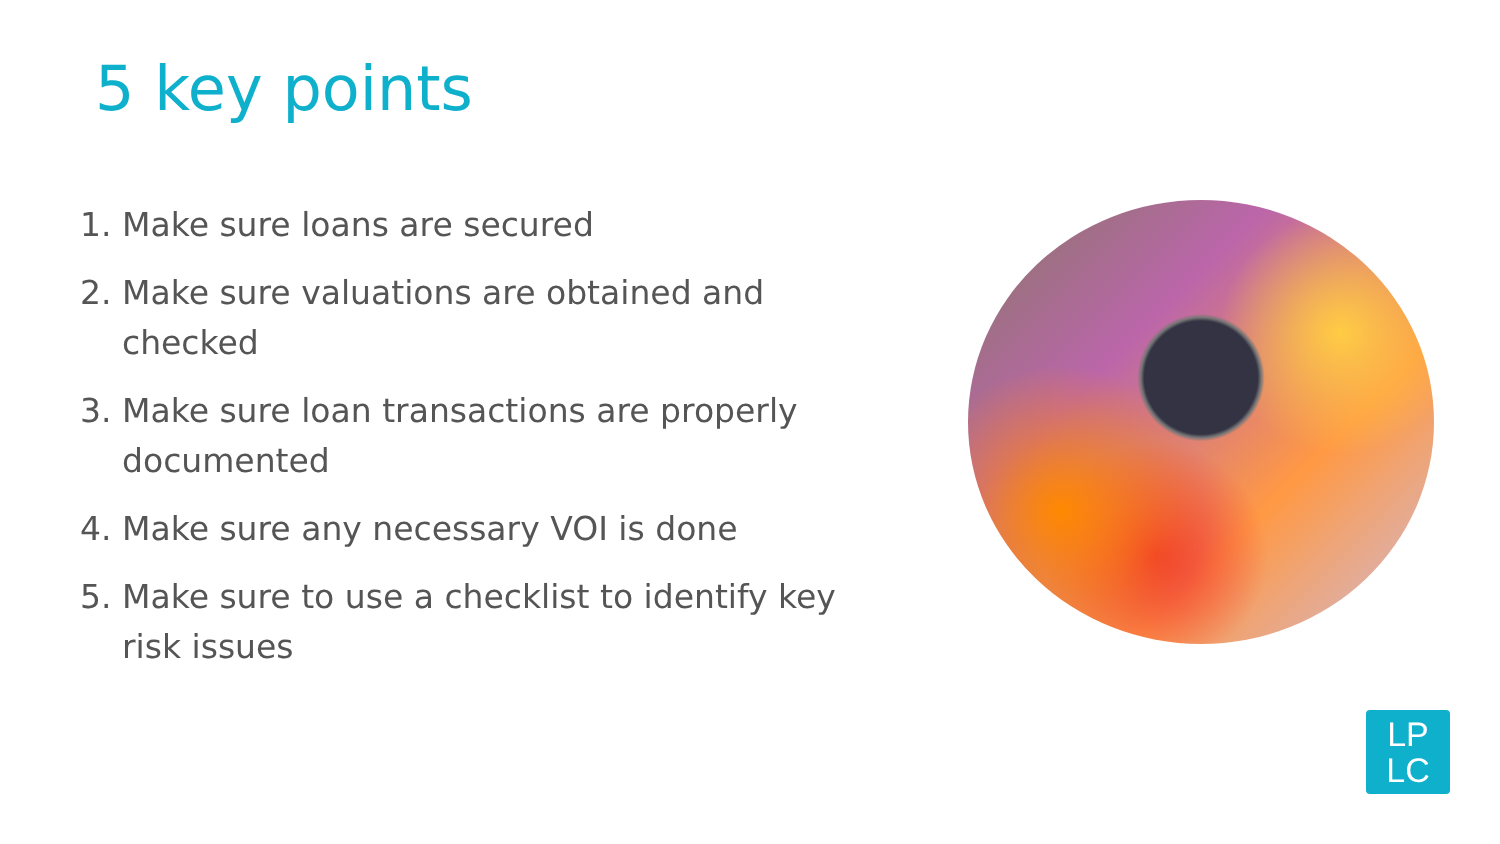5 key points
1. Make sure loans are secured
2. Make sure valuations are obtained and checked
3. Make sure loan transactions are properly documented
4. Make sure any necessary VOI is done
5. Make sure to use a checklist to identify key risk issues
LP
LC